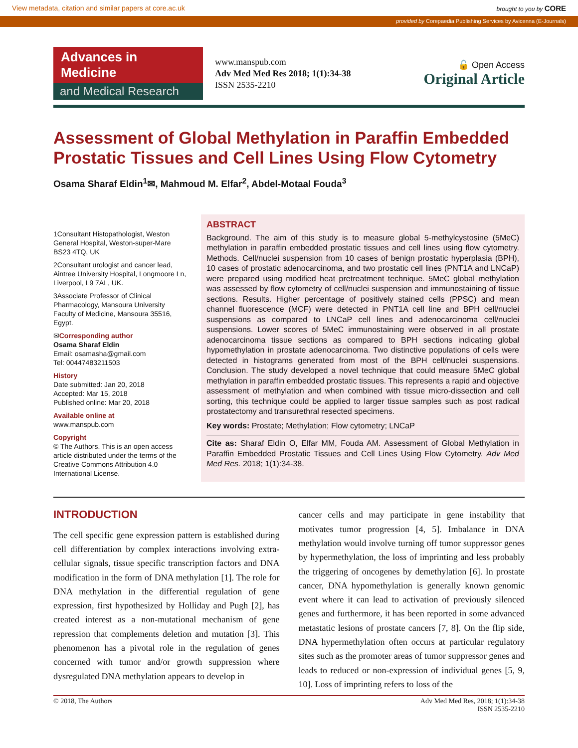View metadata, citation and similar papers at core.ac.uk brought to you by CORE
provided by Corepaedia Publishing Services by Avicenna (E-Journals)
Advances in Medicine
and Medical Research
www.manspub.com
Adv Med Med Res 2018; 1(1):34-38
ISSN 2535-2210
🔓 Open Access
Original Article
Assessment of Global Methylation in Paraffin Embedded Prostatic Tissues and Cell Lines Using Flow Cytometry
Osama Sharaf Eldin<sup>1</sup>✉, Mahmoud M. Elfar<sup>2</sup>, Abdel-Motaal Fouda<sup>3</sup>
1Consultant Histopathologist, Weston General Hospital, Weston-super-Mare BS23 4TQ, UK
2Consultant urologist and cancer lead, Aintree University Hospital, Longmoore Ln, Liverpool, L9 7AL, UK.
3Associate Professor of Clinical Pharmacology, Mansoura University Faculty of Medicine, Mansoura 35516, Egypt.
✉Corresponding author
Osama Sharaf Eldin
Email: osamasha@gmail.com
Tel: 00447483211503
History
Date submitted: Jan 20, 2018
Accepted: Mar 15, 2018
Published online: Mar 20, 2018
Available online at
www.manspub.com
Copyright
© The Authors. This is an open access article distributed under the terms of the Creative Commons Attribution 4.0 International License.
ABSTRACT
Background. The aim of this study is to measure global 5-methylcystosine (5MeC) methylation in paraffin embedded prostatic tissues and cell lines using flow cytometry. Methods. Cell/nuclei suspension from 10 cases of benign prostatic hyperplasia (BPH), 10 cases of prostatic adenocarcinoma, and two prostatic cell lines (PNT1A and LNCaP) were prepared using modified heat pretreatment technique. 5MeC global methylation was assessed by flow cytometry of cell/nuclei suspension and immunostaining of tissue sections. Results. Higher percentage of positively stained cells (PPSC) and mean channel fluorescence (MCF) were detected in PNT1A cell line and BPH cell/nuclei suspensions as compared to LNCaP cell lines and adenocarcinoma cell/nuclei suspensions. Lower scores of 5MeC immunostaining were observed in all prostate adenocarcinoma tissue sections as compared to BPH sections indicating global hypomethylation in prostate adenocarcinoma. Two distinctive populations of cells were detected in histograms generated from most of the BPH cell/nuclei suspensions. Conclusion. The study developed a novel technique that could measure 5MeC global methylation in paraffin embedded prostatic tissues. This represents a rapid and objective assessment of methylation and when combined with tissue micro-dissection and cell sorting, this technique could be applied to larger tissue samples such as post radical prostatectomy and transurethral resected specimens.
Key words: Prostate; Methylation; Flow cytometry; LNCaP
Cite as: Sharaf Eldin O, Elfar MM, Fouda AM. Assessment of Global Methylation in Paraffin Embedded Prostatic Tissues and Cell Lines Using Flow Cytometry. Adv Med Med Res. 2018; 1(1):34-38.
INTRODUCTION
The cell specific gene expression pattern is established during cell differentiation by complex interactions involving extra-cellular signals, tissue specific transcription factors and DNA modification in the form of DNA methylation [1]. The role for DNA methylation in the differential regulation of gene expression, first hypothesized by Holliday and Pugh [2], has created interest as a non-mutational mechanism of gene repression that complements deletion and mutation [3]. This phenomenon has a pivotal role in the regulation of genes concerned with tumor and/or growth suppression where dysregulated DNA methylation appears to develop in
cancer cells and may participate in gene instability that motivates tumor progression [4, 5]. Imbalance in DNA methylation would involve turning off tumor suppressor genes by hypermethylation, the loss of imprinting and less probably the triggering of oncogenes by demethylation [6]. In prostate cancer, DNA hypomethylation is generally known genomic event where it can lead to activation of previously silenced genes and furthermore, it has been reported in some advanced metastatic lesions of prostate cancers [7, 8]. On the flip side, DNA hypermethylation often occurs at particular regulatory sites such as the promoter areas of tumor suppressor genes and leads to reduced or non-expression of individual genes [5, 9, 10]. Loss of imprinting refers to loss of the
© 2018, The Authors Adv Med Med Res, 2018; 1(1):34-38
ISSN 2535-2210